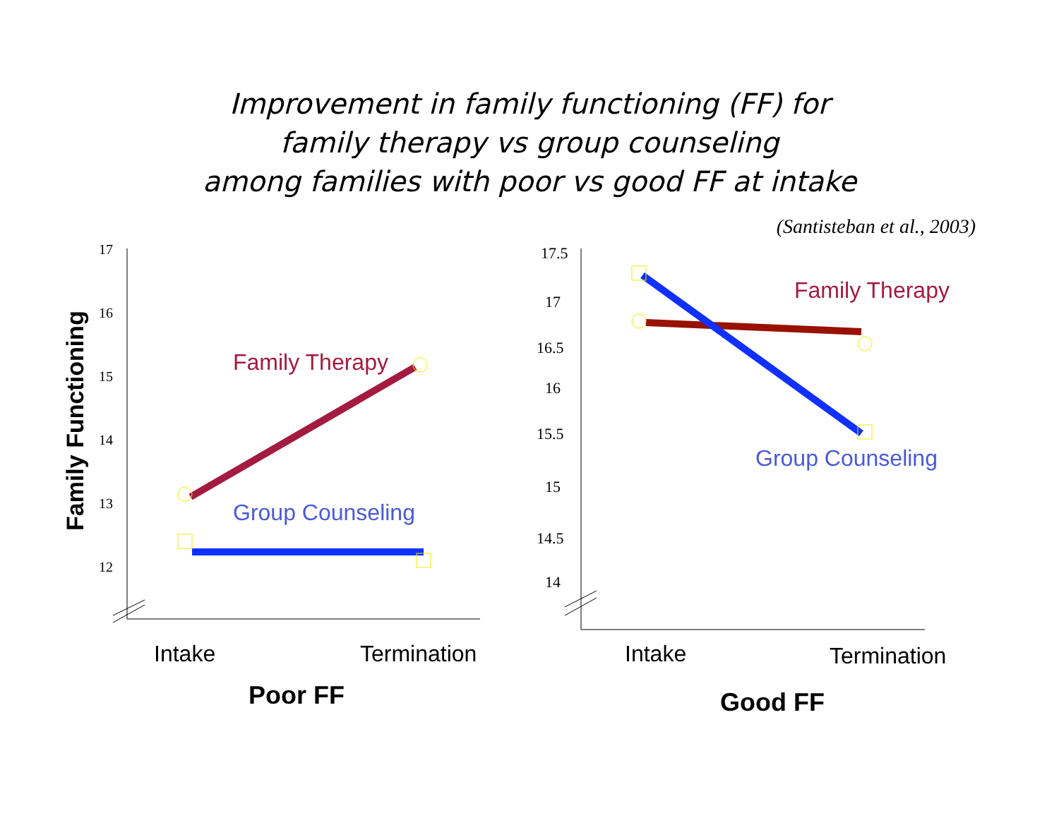Improvement in family functioning (FF) for
family therapy vs group counseling
among families with poor vs good FF at intake
(Santisteban et al., 2003)
Family Functioning
17
16
15
14
13
12
Family Therapy
Group Counseling
Intake
Termination
Poor FF
17.5
17
16.5
16
15.5
15
14.5
14
Family Therapy
Group Counseling
Intake
Termination
Good FF